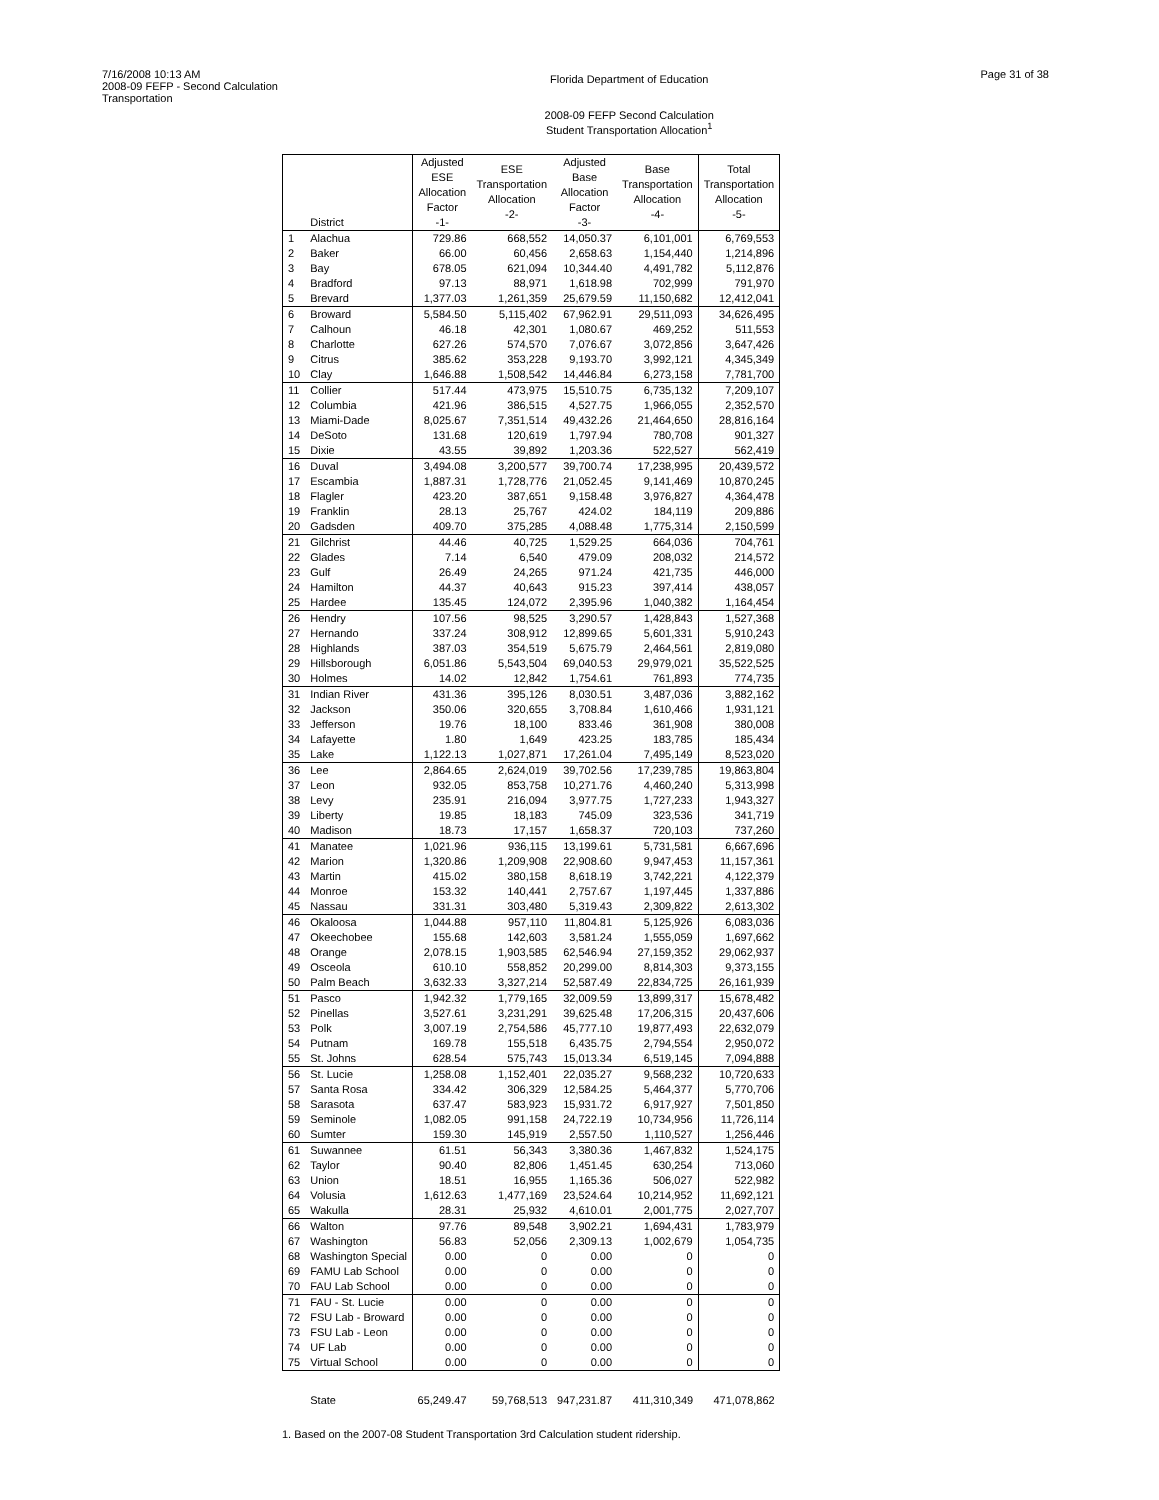7/16/2008 10:13 AM
2008-09 FEFP - Second Calculation
Transportation
Florida Department of Education
2008-09 FEFP Second Calculation
Student Transportation Allocation<sup>1</sup>
Page 31 of 38
| | District | Adjusted ESE Allocation Factor -1- | ESE Transportation Allocation -2- | Adjusted Base Allocation Factor -3- | Base Transportation Allocation -4- | Total Transportation Allocation -5- |
| --- | --- | --- | --- | --- | --- | --- |
| 1 | Alachua | 729.86 | 668,552 | 14,050.37 | 6,101,001 | 6,769,553 |
| 2 | Baker | 66.00 | 60,456 | 2,658.63 | 1,154,440 | 1,214,896 |
| 3 | Bay | 678.05 | 621,094 | 10,344.40 | 4,491,782 | 5,112,876 |
| 4 | Bradford | 97.13 | 88,971 | 1,618.98 | 702,999 | 791,970 |
| 5 | Brevard | 1,377.03 | 1,261,359 | 25,679.59 | 11,150,682 | 12,412,041 |
| 6 | Broward | 5,584.50 | 5,115,402 | 67,962.91 | 29,511,093 | 34,626,495 |
| 7 | Calhoun | 46.18 | 42,301 | 1,080.67 | 469,252 | 511,553 |
| 8 | Charlotte | 627.26 | 574,570 | 7,076.67 | 3,072,856 | 3,647,426 |
| 9 | Citrus | 385.62 | 353,228 | 9,193.70 | 3,992,121 | 4,345,349 |
| 10 | Clay | 1,646.88 | 1,508,542 | 14,446.84 | 6,273,158 | 7,781,700 |
| 11 | Collier | 517.44 | 473,975 | 15,510.75 | 6,735,132 | 7,209,107 |
| 12 | Columbia | 421.96 | 386,515 | 4,527.75 | 1,966,055 | 2,352,570 |
| 13 | Miami-Dade | 8,025.67 | 7,351,514 | 49,432.26 | 21,464,650 | 28,816,164 |
| 14 | DeSoto | 131.68 | 120,619 | 1,797.94 | 780,708 | 901,327 |
| 15 | Dixie | 43.55 | 39,892 | 1,203.36 | 522,527 | 562,419 |
| 16 | Duval | 3,494.08 | 3,200,577 | 39,700.74 | 17,238,995 | 20,439,572 |
| 17 | Escambia | 1,887.31 | 1,728,776 | 21,052.45 | 9,141,469 | 10,870,245 |
| 18 | Flagler | 423.20 | 387,651 | 9,158.48 | 3,976,827 | 4,364,478 |
| 19 | Franklin | 28.13 | 25,767 | 424.02 | 184,119 | 209,886 |
| 20 | Gadsden | 409.70 | 375,285 | 4,088.48 | 1,775,314 | 2,150,599 |
| 21 | Gilchrist | 44.46 | 40,725 | 1,529.25 | 664,036 | 704,761 |
| 22 | Glades | 7.14 | 6,540 | 479.09 | 208,032 | 214,572 |
| 23 | Gulf | 26.49 | 24,265 | 971.24 | 421,735 | 446,000 |
| 24 | Hamilton | 44.37 | 40,643 | 915.23 | 397,414 | 438,057 |
| 25 | Hardee | 135.45 | 124,072 | 2,395.96 | 1,040,382 | 1,164,454 |
| 26 | Hendry | 107.56 | 98,525 | 3,290.57 | 1,428,843 | 1,527,368 |
| 27 | Hernando | 337.24 | 308,912 | 12,899.65 | 5,601,331 | 5,910,243 |
| 28 | Highlands | 387.03 | 354,519 | 5,675.79 | 2,464,561 | 2,819,080 |
| 29 | Hillsborough | 6,051.86 | 5,543,504 | 69,040.53 | 29,979,021 | 35,522,525 |
| 30 | Holmes | 14.02 | 12,842 | 1,754.61 | 761,893 | 774,735 |
| 31 | Indian River | 431.36 | 395,126 | 8,030.51 | 3,487,036 | 3,882,162 |
| 32 | Jackson | 350.06 | 320,655 | 3,708.84 | 1,610,466 | 1,931,121 |
| 33 | Jefferson | 19.76 | 18,100 | 833.46 | 361,908 | 380,008 |
| 34 | Lafayette | 1.80 | 1,649 | 423.25 | 183,785 | 185,434 |
| 35 | Lake | 1,122.13 | 1,027,871 | 17,261.04 | 7,495,149 | 8,523,020 |
| 36 | Lee | 2,864.65 | 2,624,019 | 39,702.56 | 17,239,785 | 19,863,804 |
| 37 | Leon | 932.05 | 853,758 | 10,271.76 | 4,460,240 | 5,313,998 |
| 38 | Levy | 235.91 | 216,094 | 3,977.75 | 1,727,233 | 1,943,327 |
| 39 | Liberty | 19.85 | 18,183 | 745.09 | 323,536 | 341,719 |
| 40 | Madison | 18.73 | 17,157 | 1,658.37 | 720,103 | 737,260 |
| 41 | Manatee | 1,021.96 | 936,115 | 13,199.61 | 5,731,581 | 6,667,696 |
| 42 | Marion | 1,320.86 | 1,209,908 | 22,908.60 | 9,947,453 | 11,157,361 |
| 43 | Martin | 415.02 | 380,158 | 8,618.19 | 3,742,221 | 4,122,379 |
| 44 | Monroe | 153.32 | 140,441 | 2,757.67 | 1,197,445 | 1,337,886 |
| 45 | Nassau | 331.31 | 303,480 | 5,319.43 | 2,309,822 | 2,613,302 |
| 46 | Okaloosa | 1,044.88 | 957,110 | 11,804.81 | 5,125,926 | 6,083,036 |
| 47 | Okeechobee | 155.68 | 142,603 | 3,581.24 | 1,555,059 | 1,697,662 |
| 48 | Orange | 2,078.15 | 1,903,585 | 62,546.94 | 27,159,352 | 29,062,937 |
| 49 | Osceola | 610.10 | 558,852 | 20,299.00 | 8,814,303 | 9,373,155 |
| 50 | Palm Beach | 3,632.33 | 3,327,214 | 52,587.49 | 22,834,725 | 26,161,939 |
| 51 | Pasco | 1,942.32 | 1,779,165 | 32,009.59 | 13,899,317 | 15,678,482 |
| 52 | Pinellas | 3,527.61 | 3,231,291 | 39,625.48 | 17,206,315 | 20,437,606 |
| 53 | Polk | 3,007.19 | 2,754,586 | 45,777.10 | 19,877,493 | 22,632,079 |
| 54 | Putnam | 169.78 | 155,518 | 6,435.75 | 2,794,554 | 2,950,072 |
| 55 | St. Johns | 628.54 | 575,743 | 15,013.34 | 6,519,145 | 7,094,888 |
| 56 | St. Lucie | 1,258.08 | 1,152,401 | 22,035.27 | 9,568,232 | 10,720,633 |
| 57 | Santa Rosa | 334.42 | 306,329 | 12,584.25 | 5,464,377 | 5,770,706 |
| 58 | Sarasota | 637.47 | 583,923 | 15,931.72 | 6,917,927 | 7,501,850 |
| 59 | Seminole | 1,082.05 | 991,158 | 24,722.19 | 10,734,956 | 11,726,114 |
| 60 | Sumter | 159.30 | 145,919 | 2,557.50 | 1,110,527 | 1,256,446 |
| 61 | Suwannee | 61.51 | 56,343 | 3,380.36 | 1,467,832 | 1,524,175 |
| 62 | Taylor | 90.40 | 82,806 | 1,451.45 | 630,254 | 713,060 |
| 63 | Union | 18.51 | 16,955 | 1,165.36 | 506,027 | 522,982 |
| 64 | Volusia | 1,612.63 | 1,477,169 | 23,524.64 | 10,214,952 | 11,692,121 |
| 65 | Wakulla | 28.31 | 25,932 | 4,610.01 | 2,001,775 | 2,027,707 |
| 66 | Walton | 97.76 | 89,548 | 3,902.21 | 1,694,431 | 1,783,979 |
| 67 | Washington | 56.83 | 52,056 | 2,309.13 | 1,002,679 | 1,054,735 |
| 68 | Washington Special | 0.00 | 0 | 0.00 | 0 | 0 |
| 69 | FAMU Lab School | 0.00 | 0 | 0.00 | 0 | 0 |
| 70 | FAU Lab School | 0.00 | 0 | 0.00 | 0 | 0 |
| 71 | FAU - St. Lucie | 0.00 | 0 | 0.00 | 0 | 0 |
| 72 | FSU Lab - Broward | 0.00 | 0 | 0.00 | 0 | 0 |
| 73 | FSU Lab - Leon | 0.00 | 0 | 0.00 | 0 | 0 |
| 74 | UF Lab | 0.00 | 0 | 0.00 | 0 | 0 |
| 75 | Virtual School | 0.00 | 0 | 0.00 | 0 | 0 |
| | State | 65,249.47 | 59,768,513 | 947,231.87 | 411,310,349 | 471,078,862 |
1. Based on the 2007-08 Student Transportation 3rd Calculation student ridership.